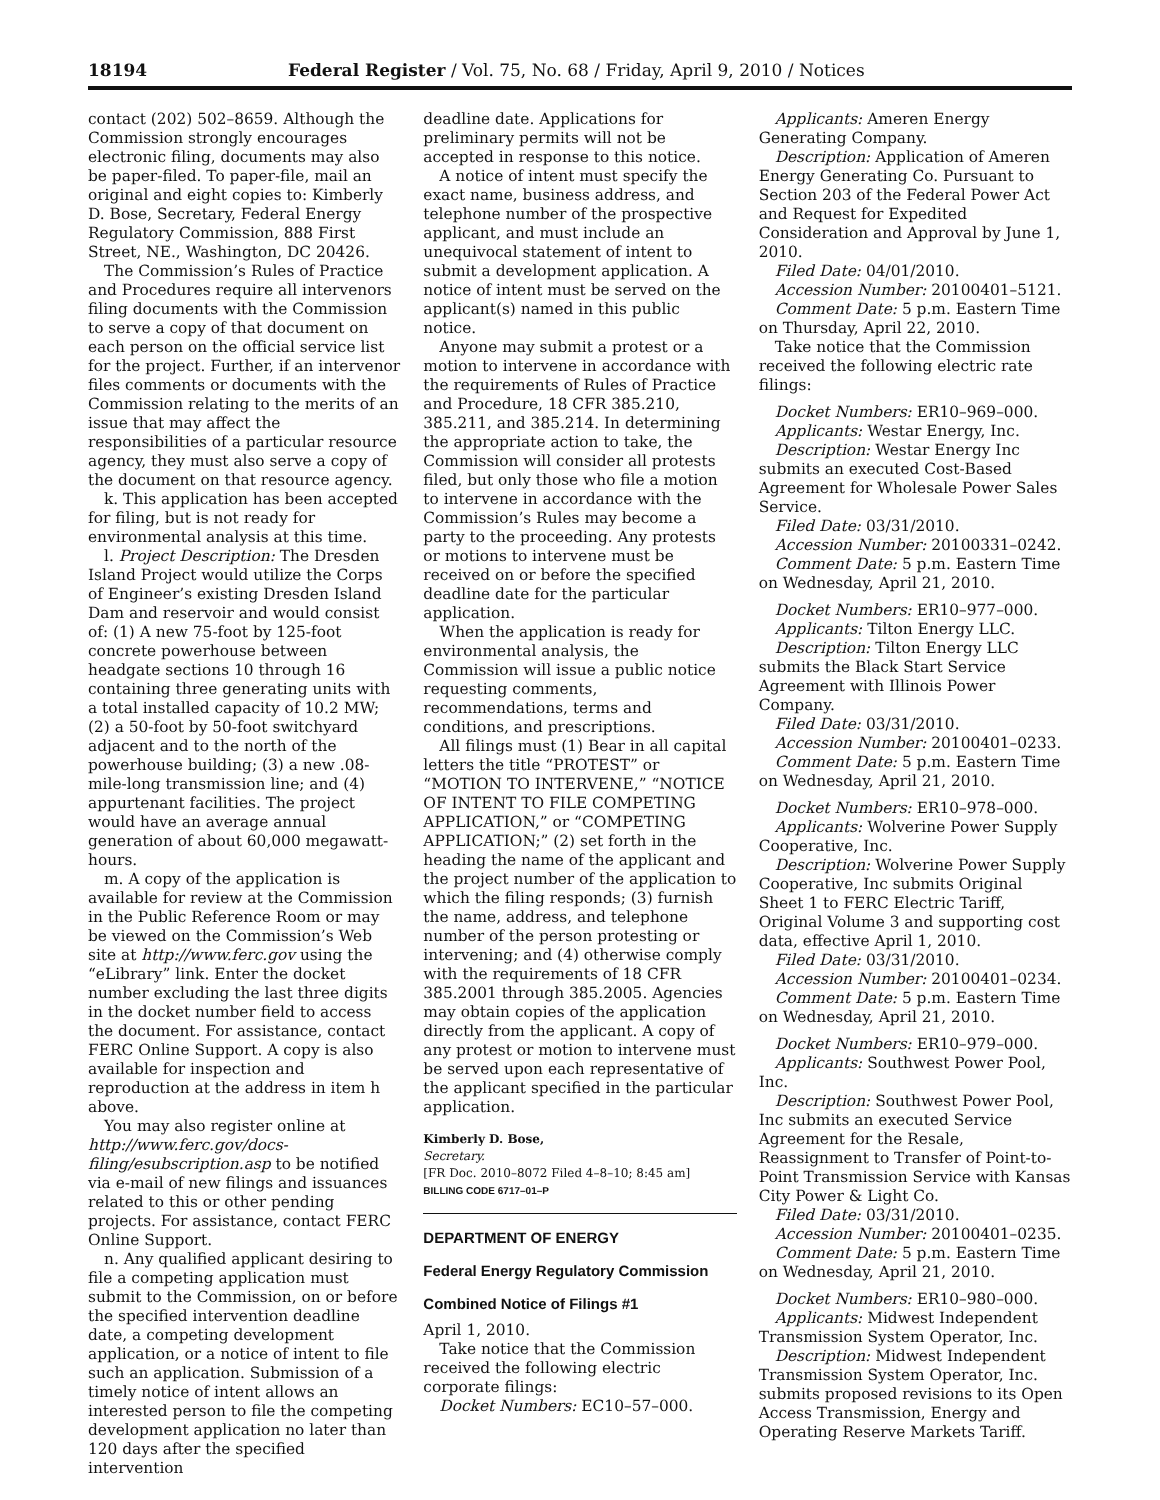18194 Federal Register / Vol. 75, No. 68 / Friday, April 9, 2010 / Notices
contact (202) 502–8659. Although the Commission strongly encourages electronic filing, documents may also be paper-filed. To paper-file, mail an original and eight copies to: Kimberly D. Bose, Secretary, Federal Energy Regulatory Commission, 888 First Street, NE., Washington, DC 20426.
The Commission’s Rules of Practice and Procedures require all intervenors filing documents with the Commission to serve a copy of that document on each person on the official service list for the project. Further, if an intervenor files comments or documents with the Commission relating to the merits of an issue that may affect the responsibilities of a particular resource agency, they must also serve a copy of the document on that resource agency.
k. This application has been accepted for filing, but is not ready for environmental analysis at this time.
l. Project Description: The Dresden Island Project would utilize the Corps of Engineer’s existing Dresden Island Dam and reservoir and would consist of: (1) A new 75-foot by 125-foot concrete powerhouse between headgate sections 10 through 16 containing three generating units with a total installed capacity of 10.2 MW; (2) a 50-foot by 50-foot switchyard adjacent and to the north of the powerhouse building; (3) a new .08-mile-long transmission line; and (4) appurtenant facilities. The project would have an average annual generation of about 60,000 megawatt-hours.
m. A copy of the application is available for review at the Commission in the Public Reference Room or may be viewed on the Commission’s Web site at http://www.ferc.gov using the “eLibrary” link. Enter the docket number excluding the last three digits in the docket number field to access the document. For assistance, contact FERC Online Support. A copy is also available for inspection and reproduction at the address in item h above.
You may also register online at http://www.ferc.gov/docs-filing/esubscription.asp to be notified via e-mail of new filings and issuances related to this or other pending projects. For assistance, contact FERC Online Support.
n. Any qualified applicant desiring to file a competing application must submit to the Commission, on or before the specified intervention deadline date, a competing development application, or a notice of intent to file such an application. Submission of a timely notice of intent allows an interested person to file the competing development application no later than 120 days after the specified intervention
deadline date. Applications for preliminary permits will not be accepted in response to this notice.
A notice of intent must specify the exact name, business address, and telephone number of the prospective applicant, and must include an unequivocal statement of intent to submit a development application. A notice of intent must be served on the applicant(s) named in this public notice.
Anyone may submit a protest or a motion to intervene in accordance with the requirements of Rules of Practice and Procedure, 18 CFR 385.210, 385.211, and 385.214. In determining the appropriate action to take, the Commission will consider all protests filed, but only those who file a motion to intervene in accordance with the Commission’s Rules may become a party to the proceeding. Any protests or motions to intervene must be received on or before the specified deadline date for the particular application.
When the application is ready for environmental analysis, the Commission will issue a public notice requesting comments, recommendations, terms and conditions, and prescriptions.
All filings must (1) Bear in all capital letters the title “PROTEST” or “MOTION TO INTERVENE,” “NOTICE OF INTENT TO FILE COMPETING APPLICATION,” or “COMPETING APPLICATION;” (2) set forth in the heading the name of the applicant and the project number of the application to which the filing responds; (3) furnish the name, address, and telephone number of the person protesting or intervening; and (4) otherwise comply with the requirements of 18 CFR 385.2001 through 385.2005. Agencies may obtain copies of the application directly from the applicant. A copy of any protest or motion to intervene must be served upon each representative of the applicant specified in the particular application.
Kimberly D. Bose,
Secretary.
[FR Doc. 2010–8072 Filed 4–8–10; 8:45 am]
BILLING CODE 6717–01–P
DEPARTMENT OF ENERGY
Federal Energy Regulatory Commission
Combined Notice of Filings #1
April 1, 2010.
Take notice that the Commission received the following electric corporate filings:
Docket Numbers: EC10–57–000.
Applicants: Ameren Energy Generating Company.
Description: Application of Ameren Energy Generating Co. Pursuant to Section 203 of the Federal Power Act and Request for Expedited Consideration and Approval by June 1, 2010.
Filed Date: 04/01/2010.
Accession Number: 20100401–5121.
Comment Date: 5 p.m. Eastern Time on Thursday, April 22, 2010.
Take notice that the Commission received the following electric rate filings:
Docket Numbers: ER10–969–000.
Applicants: Westar Energy, Inc.
Description: Westar Energy Inc submits an executed Cost-Based Agreement for Wholesale Power Sales Service.
Filed Date: 03/31/2010.
Accession Number: 20100331–0242.
Comment Date: 5 p.m. Eastern Time on Wednesday, April 21, 2010.
Docket Numbers: ER10–977–000.
Applicants: Tilton Energy LLC.
Description: Tilton Energy LLC submits the Black Start Service Agreement with Illinois Power Company.
Filed Date: 03/31/2010.
Accession Number: 20100401–0233.
Comment Date: 5 p.m. Eastern Time on Wednesday, April 21, 2010.
Docket Numbers: ER10–978–000.
Applicants: Wolverine Power Supply Cooperative, Inc.
Description: Wolverine Power Supply Cooperative, Inc submits Original Sheet 1 to FERC Electric Tariff, Original Volume 3 and supporting cost data, effective April 1, 2010.
Filed Date: 03/31/2010.
Accession Number: 20100401–0234.
Comment Date: 5 p.m. Eastern Time on Wednesday, April 21, 2010.
Docket Numbers: ER10–979–000.
Applicants: Southwest Power Pool, Inc.
Description: Southwest Power Pool, Inc submits an executed Service Agreement for the Resale, Reassignment to Transfer of Point-to-Point Transmission Service with Kansas City Power & Light Co.
Filed Date: 03/31/2010.
Accession Number: 20100401–0235.
Comment Date: 5 p.m. Eastern Time on Wednesday, April 21, 2010.
Docket Numbers: ER10–980–000.
Applicants: Midwest Independent Transmission System Operator, Inc.
Description: Midwest Independent Transmission System Operator, Inc. submits proposed revisions to its Open Access Transmission, Energy and Operating Reserve Markets Tariff.